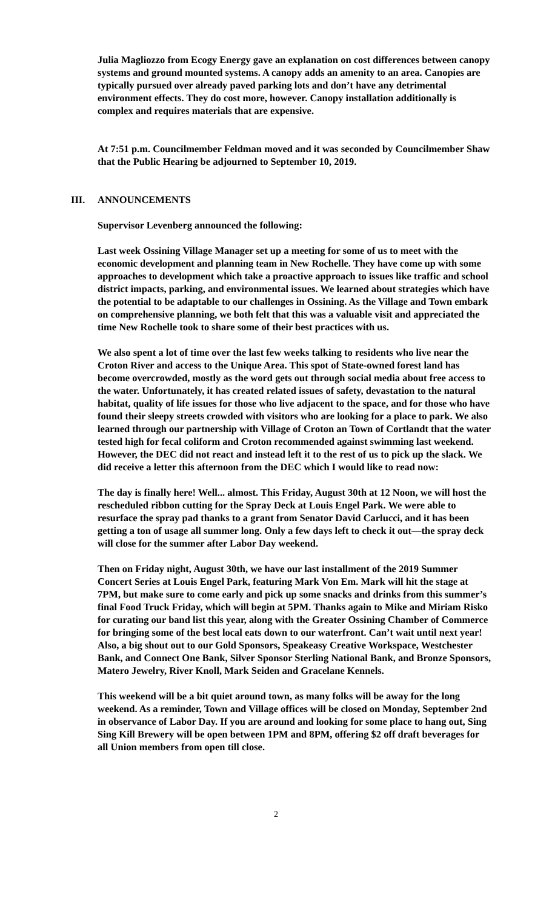Julia Magliozzo from Ecogy Energy gave an explanation on cost differences between canopy systems and ground mounted systems. A canopy adds an amenity to an area. Canopies are typically pursued over already paved parking lots and don’t have any detrimental environment effects. They do cost more, however. Canopy installation additionally is complex and requires materials that are expensive.
At 7:51 p.m. Councilmember Feldman moved and it was seconded by Councilmember Shaw that the Public Hearing be adjourned to September 10, 2019.
III. ANNOUNCEMENTS
Supervisor Levenberg announced the following:
Last week Ossining Village Manager set up a meeting for some of us to meet with the economic development and planning team in New Rochelle. They have come up with some approaches to development which take a proactive approach to issues like traffic and school district impacts, parking, and environmental issues. We learned about strategies which have the potential to be adaptable to our challenges in Ossining. As the Village and Town embark on comprehensive planning, we both felt that this was a valuable visit and appreciated the time New Rochelle took to share some of their best practices with us.
We also spent a lot of time over the last few weeks talking to residents who live near the Croton River and access to the Unique Area. This spot of State-owned forest land has become overcrowded, mostly as the word gets out through social media about free access to the water. Unfortunately, it has created related issues of safety, devastation to the natural habitat, quality of life issues for those who live adjacent to the space, and for those who have found their sleepy streets crowded with visitors who are looking for a place to park. We also learned through our partnership with Village of Croton an Town of Cortlandt that the water tested high for fecal coliform and Croton recommended against swimming last weekend. However, the DEC did not react and instead left it to the rest of us to pick up the slack. We did receive a letter this afternoon from the DEC which I would like to read now:
The day is finally here! Well... almost. This Friday, August 30th at 12 Noon, we will host the rescheduled ribbon cutting for the Spray Deck at Louis Engel Park. We were able to resurface the spray pad thanks to a grant from Senator David Carlucci, and it has been getting a ton of usage all summer long. Only a few days left to check it out—the spray deck will close for the summer after Labor Day weekend.
Then on Friday night, August 30th, we have our last installment of the 2019 Summer Concert Series at Louis Engel Park, featuring Mark Von Em. Mark will hit the stage at 7PM, but make sure to come early and pick up some snacks and drinks from this summer’s final Food Truck Friday, which will begin at 5PM. Thanks again to Mike and Miriam Risko for curating our band list this year, along with the Greater Ossining Chamber of Commerce for bringing some of the best local eats down to our waterfront. Can’t wait until next year! Also, a big shout out to our Gold Sponsors, Speakeasy Creative Workspace, Westchester Bank, and Connect One Bank, Silver Sponsor Sterling National Bank, and Bronze Sponsors, Matero Jewelry, River Knoll, Mark Seiden and Gracelane Kennels.
This weekend will be a bit quiet around town, as many folks will be away for the long weekend. As a reminder, Town and Village offices will be closed on Monday, September 2nd in observance of Labor Day. If you are around and looking for some place to hang out, Sing Sing Kill Brewery will be open between 1PM and 8PM, offering $2 off draft beverages for all Union members from open till close.
2